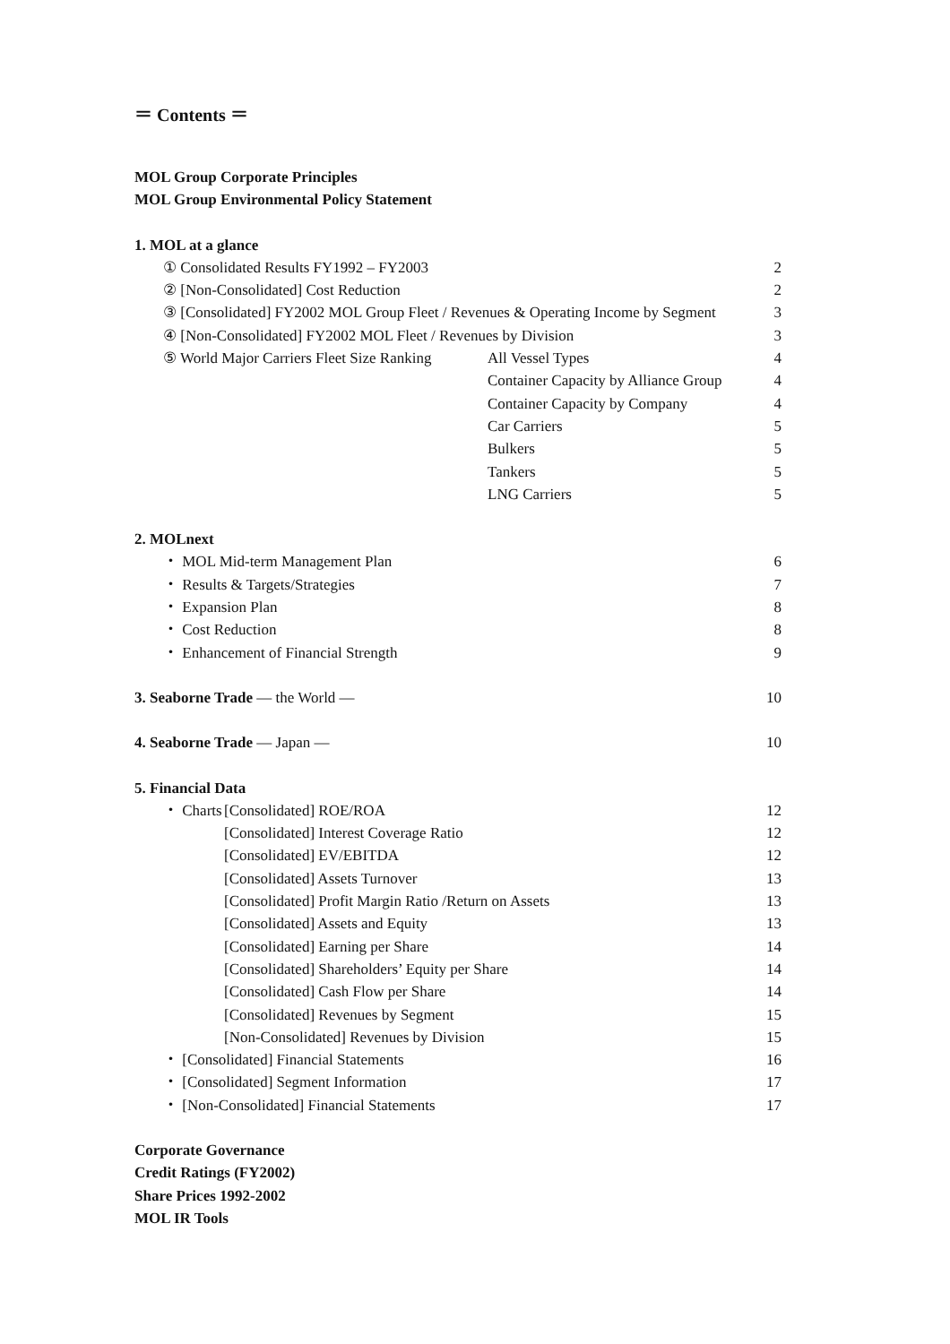＝ Contents ＝
MOL Group Corporate Principles
MOL Group Environmental Policy Statement
1. MOL at a glance
① Consolidated Results FY1992 – FY2003 2
② [Non-Consolidated] Cost Reduction 2
③ [Consolidated] FY2002 MOL Group Fleet / Revenues & Operating Income by Segment 3
④ [Non-Consolidated] FY2002 MOL Fleet / Revenues by Division 3
⑤ World Major Carriers Fleet Size Ranking All Vessel Types 4
Container Capacity by Alliance Group 4
Container Capacity by Company 4
Car Carriers 5
Bulkers 5
Tankers 5
LNG Carriers 5
2. MOLnext
・ MOL Mid-term Management Plan 6
・ Results & Targets/Strategies 7
・ Expansion Plan 8
・ Cost Reduction 8
・ Enhancement of Financial Strength 9
3. Seaborne Trade ― the World ― 10
4. Seaborne Trade ― Japan ― 10
5. Financial Data
・ Charts [Consolidated] ROE/ROA 12
[Consolidated] Interest Coverage Ratio 12
[Consolidated] EV/EBITDA 12
[Consolidated] Assets Turnover 13
[Consolidated] Profit Margin Ratio /Return on Assets 13
[Consolidated] Assets and Equity 13
[Consolidated] Earning per Share 14
[Consolidated] Shareholders’ Equity per Share 14
[Consolidated] Cash Flow per Share 14
[Consolidated] Revenues by Segment 15
[Non-Consolidated] Revenues by Division 15
・ [Consolidated] Financial Statements 16
・ [Consolidated] Segment Information 17
・ [Non-Consolidated] Financial Statements 17
Corporate Governance
Credit Ratings (FY2002)
Share Prices 1992-2002
MOL IR Tools